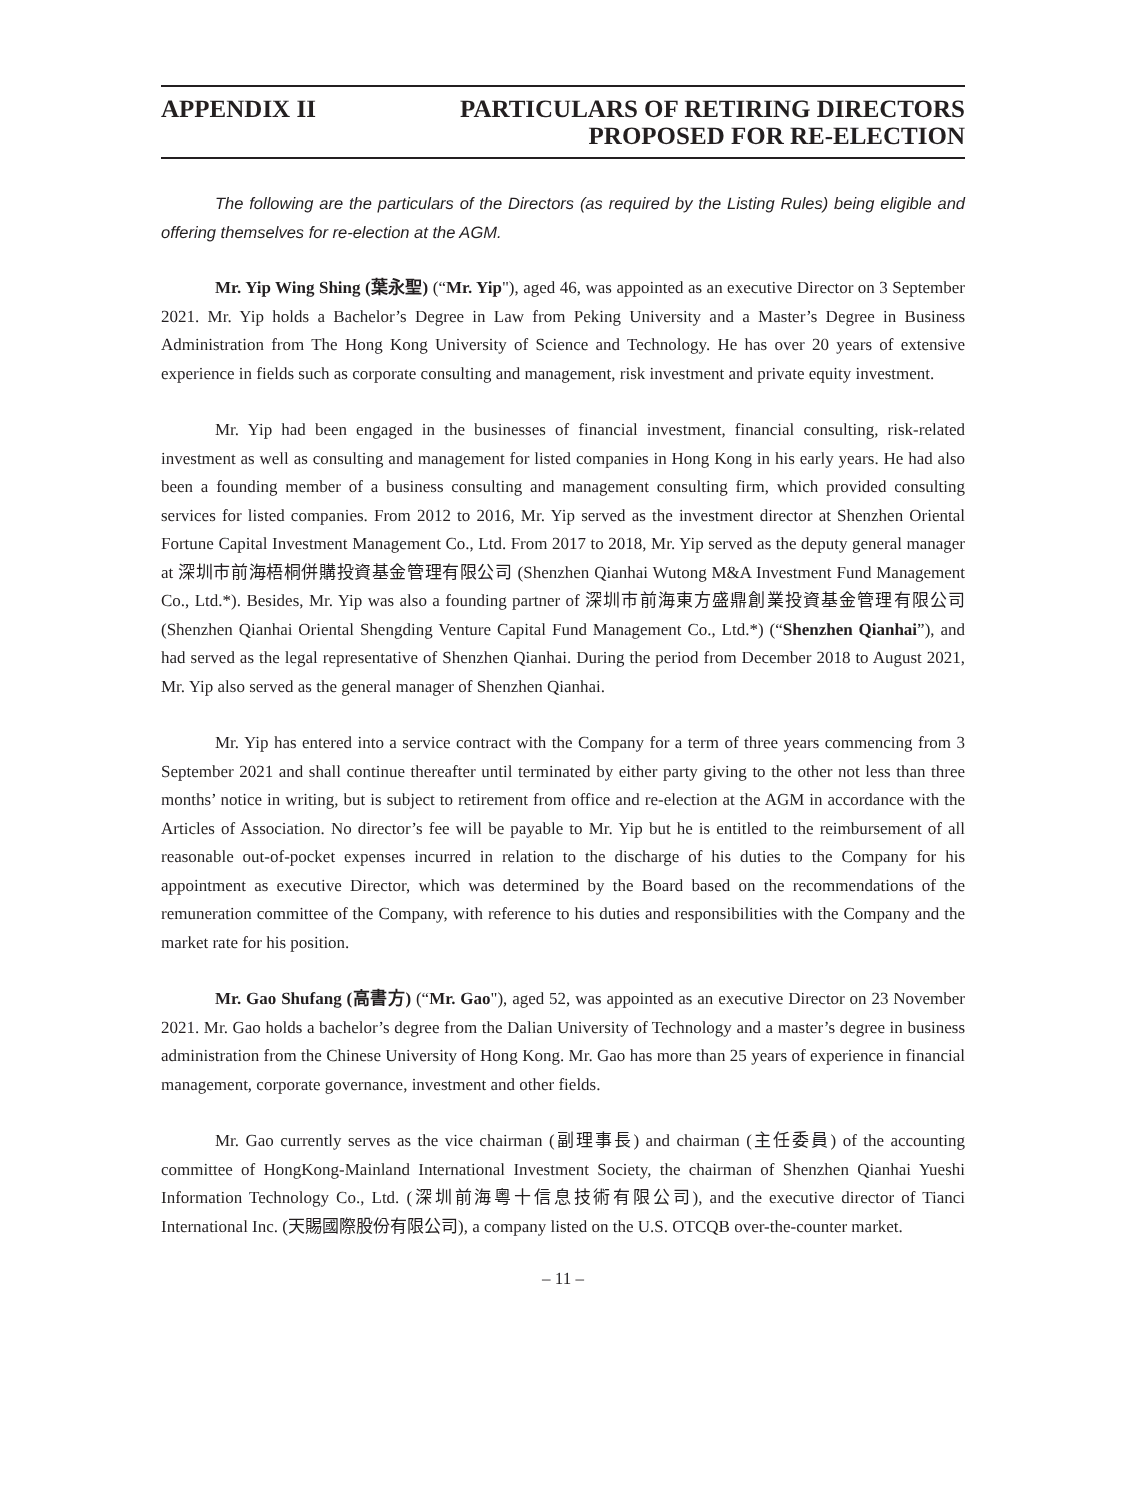APPENDIX II PARTICULARS OF RETIRING DIRECTORS
PROPOSED FOR RE-ELECTION
The following are the particulars of the Directors (as required by the Listing Rules) being eligible and offering themselves for re-election at the AGM.
Mr. Yip Wing Shing (葉永聖) (“Mr. Yip"), aged 46, was appointed as an executive Director on 3 September 2021. Mr. Yip holds a Bachelor’s Degree in Law from Peking University and a Master’s Degree in Business Administration from The Hong Kong University of Science and Technology. He has over 20 years of extensive experience in fields such as corporate consulting and management, risk investment and private equity investment.
Mr. Yip had been engaged in the businesses of financial investment, financial consulting, risk-related investment as well as consulting and management for listed companies in Hong Kong in his early years. He had also been a founding member of a business consulting and management consulting firm, which provided consulting services for listed companies. From 2012 to 2016, Mr. Yip served as the investment director at Shenzhen Oriental Fortune Capital Investment Management Co., Ltd. From 2017 to 2018, Mr. Yip served as the deputy general manager at 深圳市前海梧桐併購投資基金管理有限公司 (Shenzhen Qianhai Wutong M&A Investment Fund Management Co., Ltd.*). Besides, Mr. Yip was also a founding partner of 深圳市前海東方盛鼎創業投資基金管理有限公司(Shenzhen Qianhai Oriental Shengding Venture Capital Fund Management Co., Ltd.*) (“Shenzhen Qianhai”), and had served as the legal representative of Shenzhen Qianhai. During the period from December 2018 to August 2021, Mr. Yip also served as the general manager of Shenzhen Qianhai.
Mr. Yip has entered into a service contract with the Company for a term of three years commencing from 3 September 2021 and shall continue thereafter until terminated by either party giving to the other not less than three months’ notice in writing, but is subject to retirement from office and re-election at the AGM in accordance with the Articles of Association. No director’s fee will be payable to Mr. Yip but he is entitled to the reimbursement of all reasonable out-of-pocket expenses incurred in relation to the discharge of his duties to the Company for his appointment as executive Director, which was determined by the Board based on the recommendations of the remuneration committee of the Company, with reference to his duties and responsibilities with the Company and the market rate for his position.
Mr. Gao Shufang (高書方) (“Mr. Gao"), aged 52, was appointed as an executive Director on 23 November 2021. Mr. Gao holds a bachelor’s degree from the Dalian University of Technology and a master’s degree in business administration from the Chinese University of Hong Kong. Mr. Gao has more than 25 years of experience in financial management, corporate governance, investment and other fields.
Mr. Gao currently serves as the vice chairman (副理事長) and chairman (主任委員) of the accounting committee of HongKong-Mainland International Investment Society, the chairman of Shenzhen Qianhai Yueshi Information Technology Co., Ltd. (深圳前海粵十信息技術有限公司), and the executive director of Tianci International Inc. (天賜國際股份有限公司), a company listed on the U.S. OTCQB over-the-counter market.
– 11 –